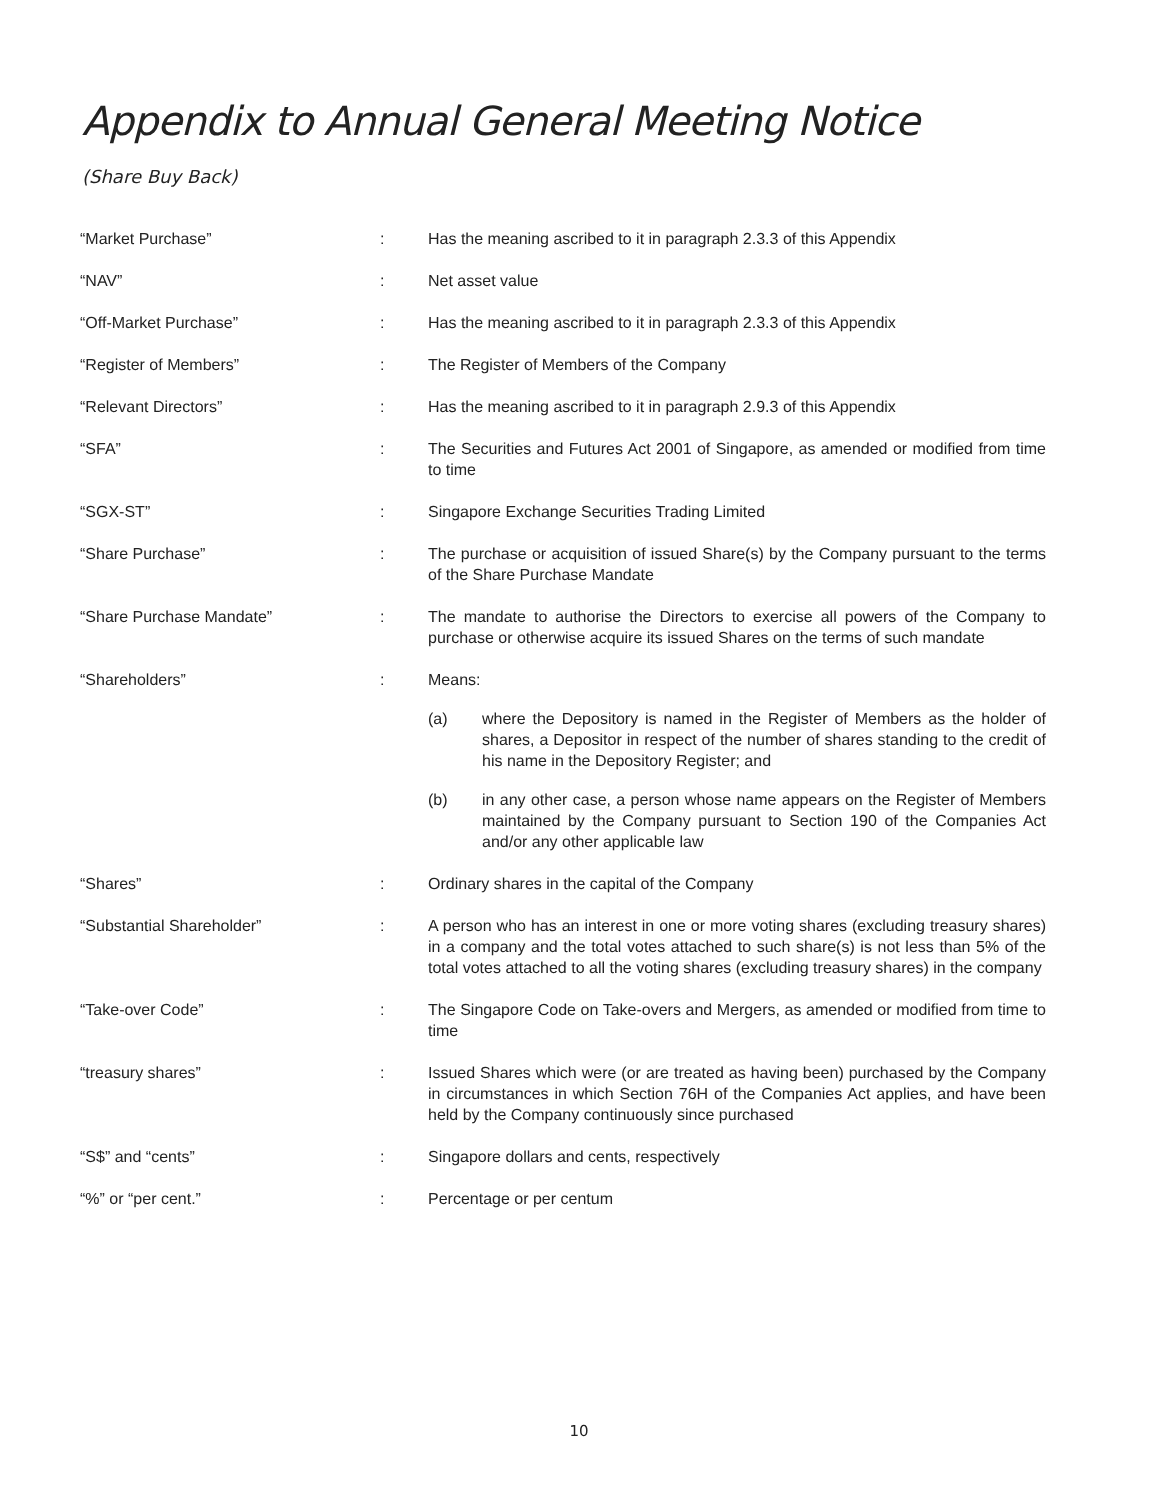Appendix to Annual General Meeting Notice
(Share Buy Back)
| “Market Purchase” | : | Has the meaning ascribed to it in paragraph 2.3.3 of this Appendix |
| “NAV” | : | Net asset value |
| “Off-Market Purchase” | : | Has the meaning ascribed to it in paragraph 2.3.3 of this Appendix |
| “Register of Members” | : | The Register of Members of the Company |
| “Relevant Directors” | : | Has the meaning ascribed to it in paragraph 2.9.3 of this Appendix |
| “SFA” | : | The Securities and Futures Act 2001 of Singapore, as amended or modified from time to time |
| “SGX-ST” | : | Singapore Exchange Securities Trading Limited |
| “Share Purchase” | : | The purchase or acquisition of issued Share(s) by the Company pursuant to the terms of the Share Purchase Mandate |
| “Share Purchase Mandate” | : | The mandate to authorise the Directors to exercise all powers of the Company to purchase or otherwise acquire its issued Shares on the terms of such mandate |
| “Shareholders” | : | Means: (a) where the Depository is named in the Register of Members as the holder of shares, a Depositor in respect of the number of shares standing to the credit of his name in the Depository Register; and (b) in any other case, a person whose name appears on the Register of Members maintained by the Company pursuant to Section 190 of the Companies Act and/or any other applicable law |
| “Shares” | : | Ordinary shares in the capital of the Company |
| “Substantial Shareholder” | : | A person who has an interest in one or more voting shares (excluding treasury shares) in a company and the total votes attached to such share(s) is not less than 5% of the total votes attached to all the voting shares (excluding treasury shares) in the company |
| “Take-over Code” | : | The Singapore Code on Take-overs and Mergers, as amended or modified from time to time |
| “treasury shares” | : | Issued Shares which were (or are treated as having been) purchased by the Company in circumstances in which Section 76H of the Companies Act applies, and have been held by the Company continuously since purchased |
| “S$” and “cents” | : | Singapore dollars and cents, respectively |
| “%” or “per cent.” | : | Percentage or per centum |
10